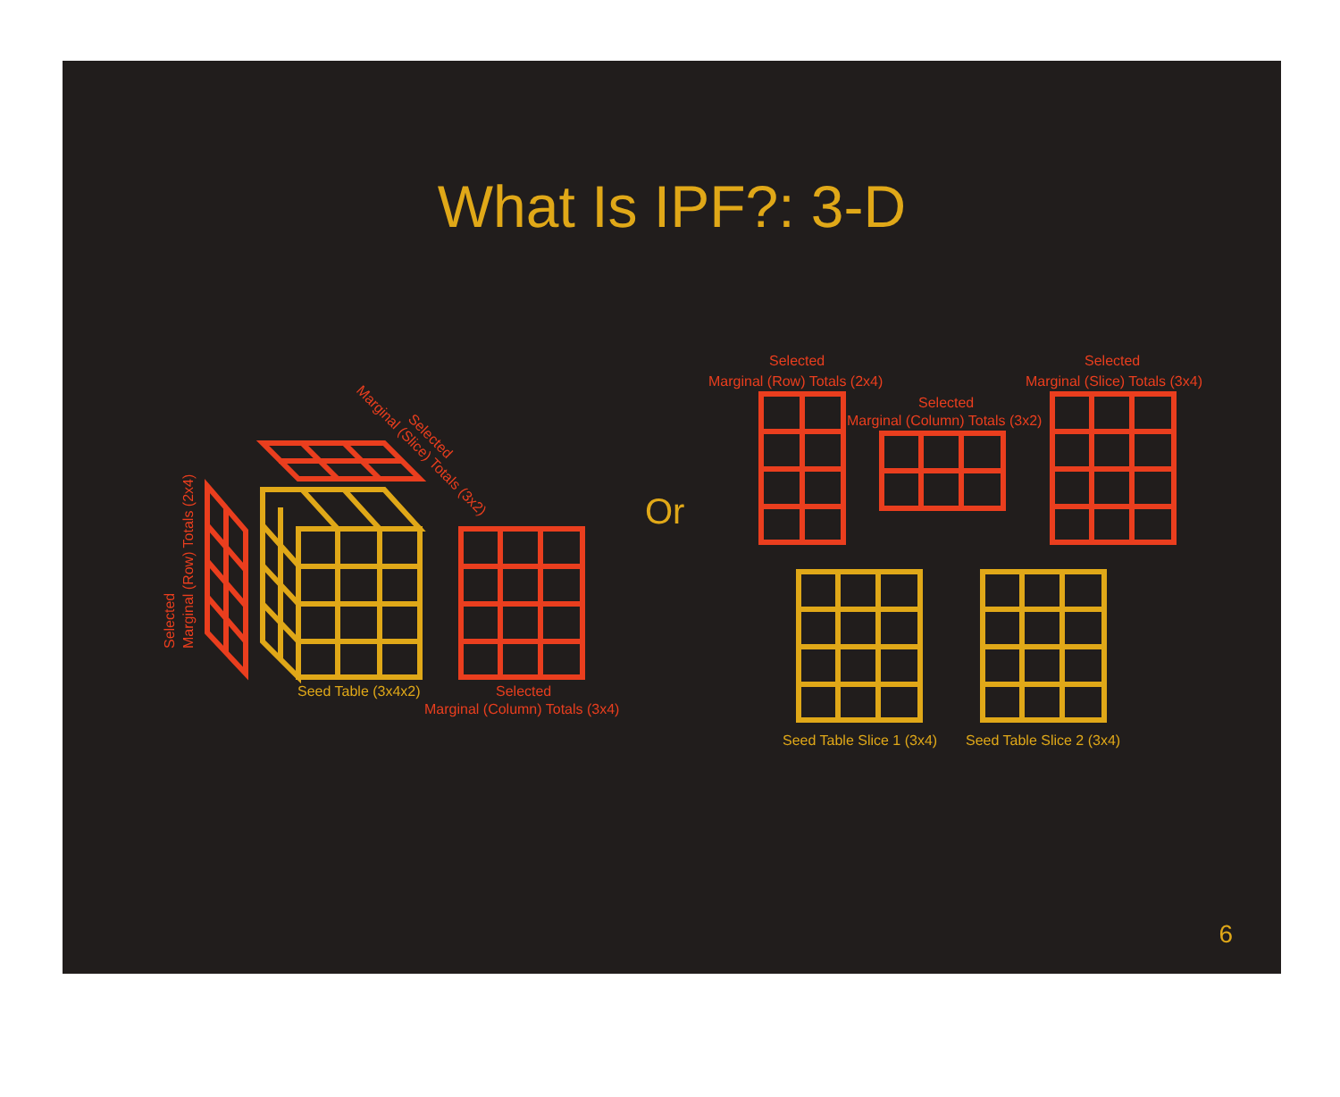What Is IPF?: 3-D
Selected
Marginal (Row) Totals (2x4)
Selected
Marginal (Slice) Totals (3x2)
Seed Table (3x4x2)
Selected
Marginal (Column) Totals (3x4)
Or
Selected
Marginal (Row) Totals (2x4)
Selected
Marginal (Column) Totals (3x2)
Selected
Marginal (Slice) Totals (3x4)
Seed Table Slice 1 (3x4)
Seed Table Slice 2 (3x4)
6